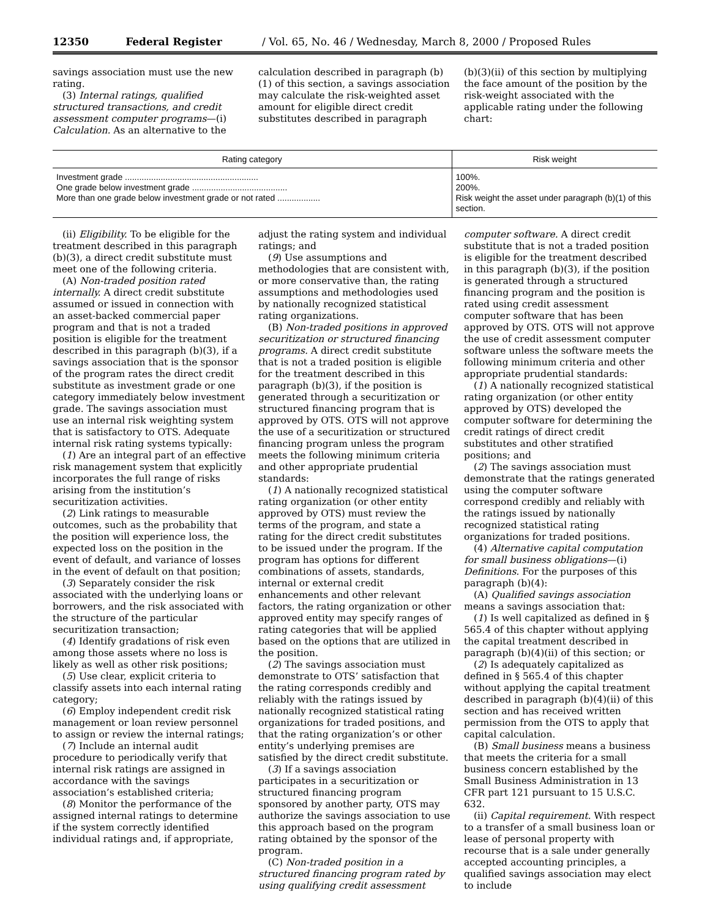12350 Federal Register / Vol. 65, No. 46 / Wednesday, March 8, 2000 / Proposed Rules
savings association must use the new rating.
(3) Internal ratings, qualified structured transactions, and credit assessment computer programs—(i) Calculation. As an alternative to the
calculation described in paragraph (b)(1) of this section, a savings association may calculate the risk-weighted asset amount for eligible direct credit substitutes described in paragraph
(b)(3)(ii) of this section by multiplying the face amount of the position by the risk-weight associated with the applicable rating under the following chart:
| Rating category | Risk weight |
| --- | --- |
| Investment grade ........................................................ One grade below investment grade ........................................ More than one grade below investment grade or not rated .................. | 100%. 200%. Risk weight the asset under paragraph (b)(1) of this section. |
(ii) Eligibility. To be eligible for the treatment described in this paragraph (b)(3), a direct credit substitute must meet one of the following criteria.
(A) Non-traded position rated internally. A direct credit substitute assumed or issued in connection with an asset-backed commercial paper program and that is not a traded position is eligible for the treatment described in this paragraph (b)(3), if a savings association that is the sponsor of the program rates the direct credit substitute as investment grade or one category immediately below investment grade. The savings association must use an internal risk weighting system that is satisfactory to OTS. Adequate internal risk rating systems typically:
(1) Are an integral part of an effective risk management system that explicitly incorporates the full range of risks arising from the institution’s securitization activities.
(2) Link ratings to measurable outcomes, such as the probability that the position will experience loss, the expected loss on the position in the event of default, and variance of losses in the event of default on that position;
(3) Separately consider the risk associated with the underlying loans or borrowers, and the risk associated with the structure of the particular securitization transaction;
(4) Identify gradations of risk even among those assets where no loss is likely as well as other risk positions;
(5) Use clear, explicit criteria to classify assets into each internal rating category;
(6) Employ independent credit risk management or loan review personnel to assign or review the internal ratings;
(7) Include an internal audit procedure to periodically verify that internal risk ratings are assigned in accordance with the savings association’s established criteria;
(8) Monitor the performance of the assigned internal ratings to determine if the system correctly identified individual ratings and, if appropriate,
adjust the rating system and individual ratings; and
(9) Use assumptions and methodologies that are consistent with, or more conservative than, the rating assumptions and methodologies used by nationally recognized statistical rating organizations.
(B) Non-traded positions in approved securitization or structured financing programs. A direct credit substitute that is not a traded position is eligible for the treatment described in this paragraph (b)(3), if the position is generated through a securitization or structured financing program that is approved by OTS. OTS will not approve the use of a securitization or structured financing program unless the program meets the following minimum criteria and other appropriate prudential standards:
(1) A nationally recognized statistical rating organization (or other entity approved by OTS) must review the terms of the program, and state a rating for the direct credit substitutes to be issued under the program. If the program has options for different combinations of assets, standards, internal or external credit enhancements and other relevant factors, the rating organization or other approved entity may specify ranges of rating categories that will be applied based on the options that are utilized in the position.
(2) The savings association must demonstrate to OTS’ satisfaction that the rating corresponds credibly and reliably with the ratings issued by nationally recognized statistical rating organizations for traded positions, and that the rating organization’s or other entity’s underlying premises are satisfied by the direct credit substitute.
(3) If a savings association participates in a securitization or structured financing program sponsored by another party, OTS may authorize the savings association to use this approach based on the program rating obtained by the sponsor of the program.
(C) Non-traded position in a structured financing program rated by using qualifying credit assessment
computer software. A direct credit substitute that is not a traded position is eligible for the treatment described in this paragraph (b)(3), if the position is generated through a structured financing program and the position is rated using credit assessment computer software that has been approved by OTS. OTS will not approve the use of credit assessment computer software unless the software meets the following minimum criteria and other appropriate prudential standards:
(1) A nationally recognized statistical rating organization (or other entity approved by OTS) developed the computer software for determining the credit ratings of direct credit substitutes and other stratified positions; and
(2) The savings association must demonstrate that the ratings generated using the computer software correspond credibly and reliably with the ratings issued by nationally recognized statistical rating organizations for traded positions.
(4) Alternative capital computation for small business obligations—(i) Definitions. For the purposes of this paragraph (b)(4):
(A) Qualified savings association means a savings association that:
(1) Is well capitalized as defined in § 565.4 of this chapter without applying the capital treatment described in paragraph (b)(4)(ii) of this section; or
(2) Is adequately capitalized as defined in § 565.4 of this chapter without applying the capital treatment described in paragraph (b)(4)(ii) of this section and has received written permission from the OTS to apply that capital calculation.
(B) Small business means a business that meets the criteria for a small business concern established by the Small Business Administration in 13 CFR part 121 pursuant to 15 U.S.C. 632.
(ii) Capital requirement. With respect to a transfer of a small business loan or lease of personal property with recourse that is a sale under generally accepted accounting principles, a qualified savings association may elect to include